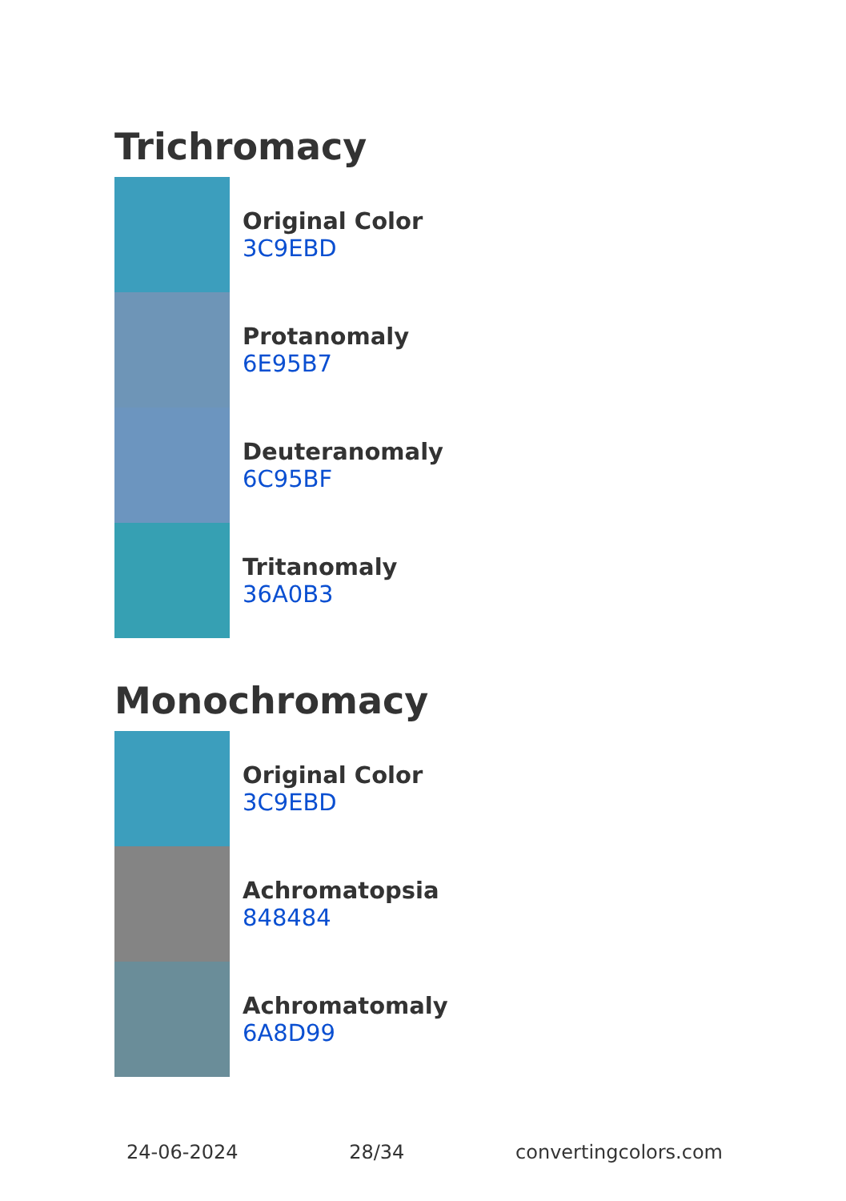Trichromacy
Original Color
3C9EBD
Protanomaly
6E95B7
Deuteranomaly
6C95BF
Tritanomaly
36A0B3
Monochromacy
Original Color
3C9EBD
Achromatopsia
848484
Achromatomaly
6A8D99
24-06-2024 28/34 convertingcolors.com